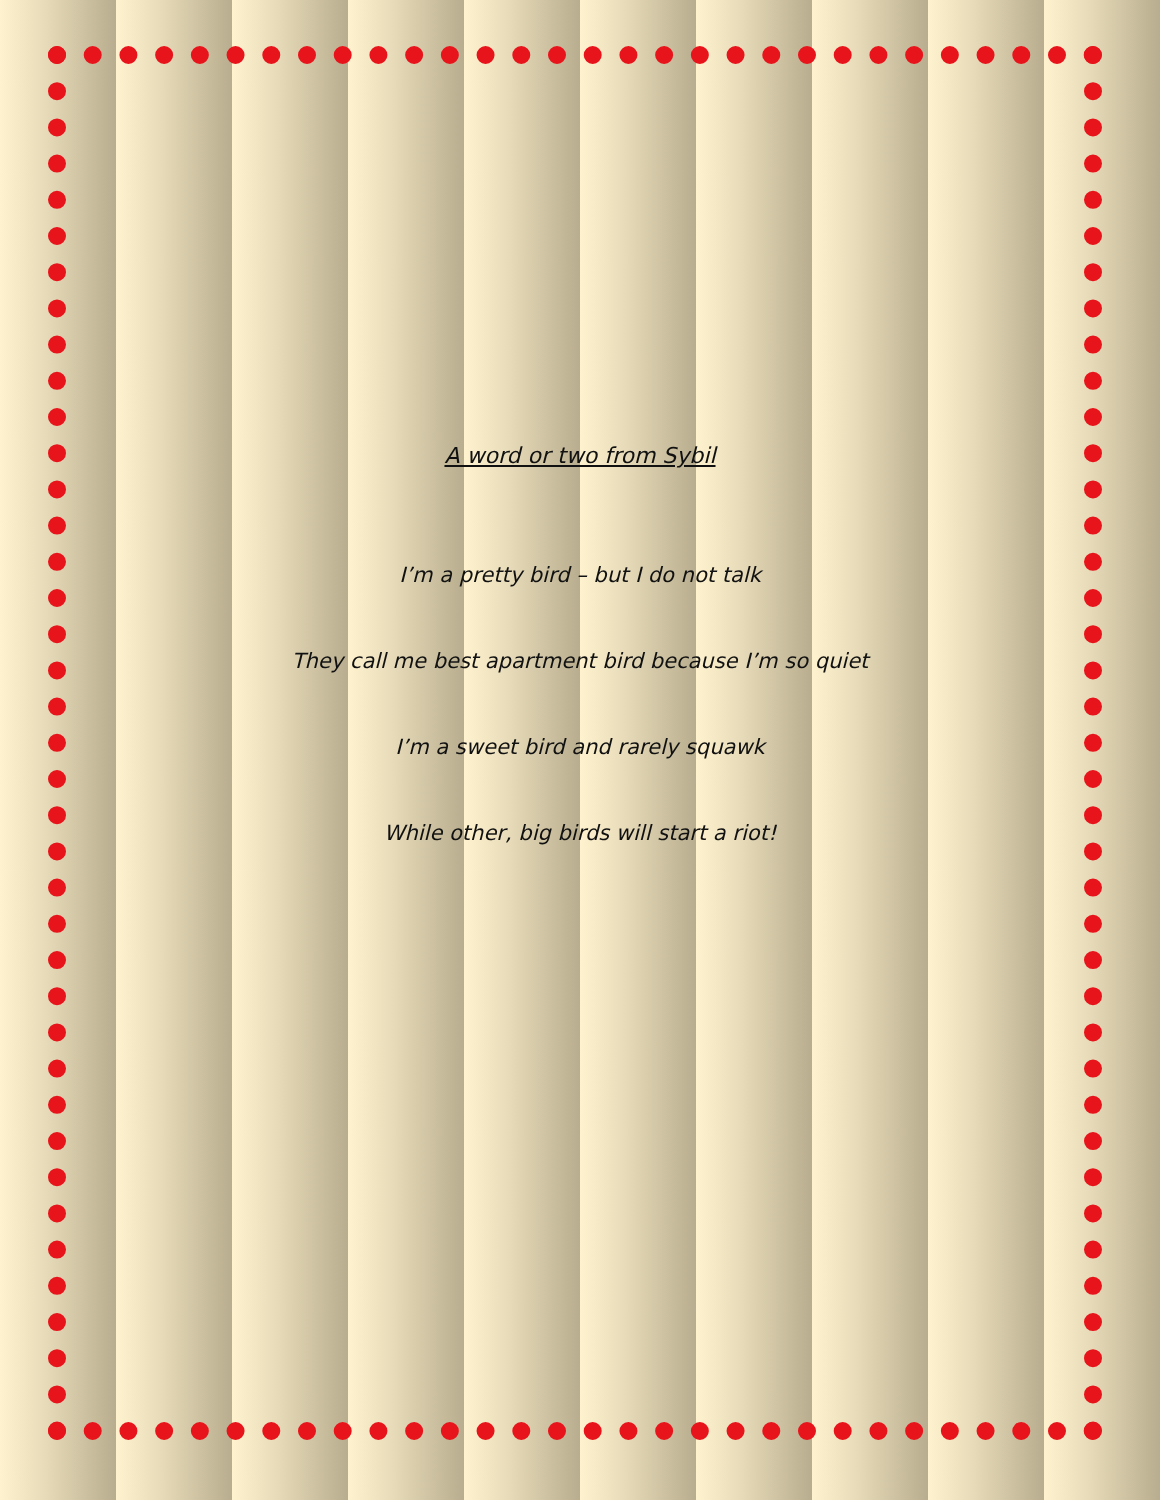A word or two from Sybil
I’m a pretty bird – but I do not talk
They call me best apartment bird because I’m so quiet
I’m a sweet bird and rarely squawk
While other, big birds will start a riot!